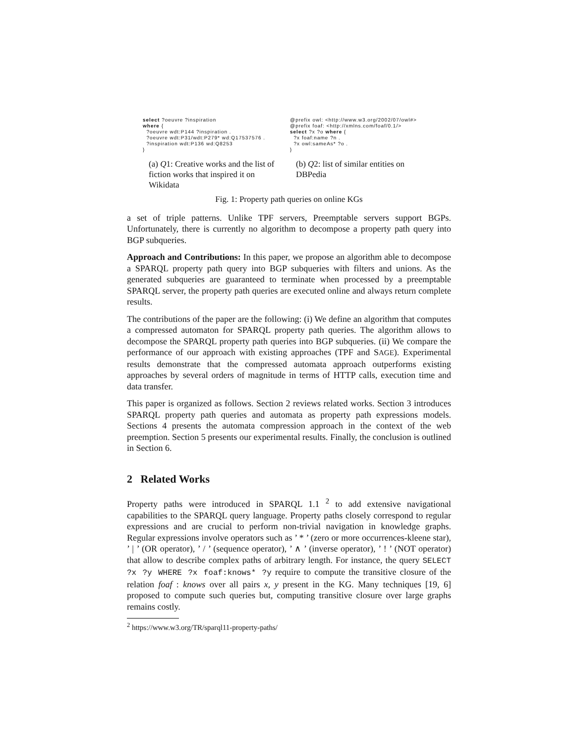select ?oeuvre ?inspiration where { ?oeuvre wdt:P144 ?inspiration . ?oeuvre wdt:P31/wdt:P279* wd:Q17537576 . ?inspiration wdt:P136 wd:Q8253 }
(a) Q1: Creative works and the list of fiction works that inspired it on Wikidata
@prefix owl: <http://www.w3.org/2002/07/owl#> @prefix foaf: <http://xmlns.com/foaf/0.1/> select ?x ?o where { ?x foaf:name ?n . ?x owl:sameAs* ?o . }
(b) Q2: list of similar entities on DBPedia
Fig. 1: Property path queries on online KGs
a set of triple patterns. Unlike TPF servers, Preemptable servers support BGPs. Unfortunately, there is currently no algorithm to decompose a property path query into BGP subqueries.
Approach and Contributions: In this paper, we propose an algorithm able to decompose a SPARQL property path query into BGP subqueries with filters and unions. As the generated subqueries are guaranteed to terminate when processed by a preemptable SPARQL server, the property path queries are executed online and always return complete results.
The contributions of the paper are the following: (i) We define an algorithm that computes a compressed automaton for SPARQL property path queries. The algorithm allows to decompose the SPARQL property path queries into BGP subqueries. (ii) We compare the performance of our approach with existing approaches (TPF and SAGE). Experimental results demonstrate that the compressed automata approach outperforms existing approaches by several orders of magnitude in terms of HTTP calls, execution time and data transfer.
This paper is organized as follows. Section 2 reviews related works. Section 3 introduces SPARQL property path queries and automata as property path expressions models. Sections 4 presents the automata compression approach in the context of the web preemption. Section 5 presents our experimental results. Finally, the conclusion is outlined in Section 6.
2 Related Works
Property paths were introduced in SPARQL 1.1 <sup>2</sup> to add extensive navigational capabilities to the SPARQL query language. Property paths closely correspond to regular expressions and are crucial to perform non-trivial navigation in knowledge graphs. Regular expressions involve operators such as ’ * ’ (zero or more occurrences-kleene star), ’ | ’ (OR operator), ’ / ’ (sequence operator), ’ ∧ ’ (inverse operator), ’ ! ’ (NOT operator) that allow to describe complex paths of arbitrary length. For instance, the query SELECT ?x ?y WHERE ?x foaf:knows* ?y require to compute the transitive closure of the relation foaf : knows over all pairs x, y present in the KG. Many techniques [19, 6] proposed to compute such queries but, computing transitive closure over large graphs remains costly.
<sup>2</sup> https://www.w3.org/TR/sparql11-property-paths/